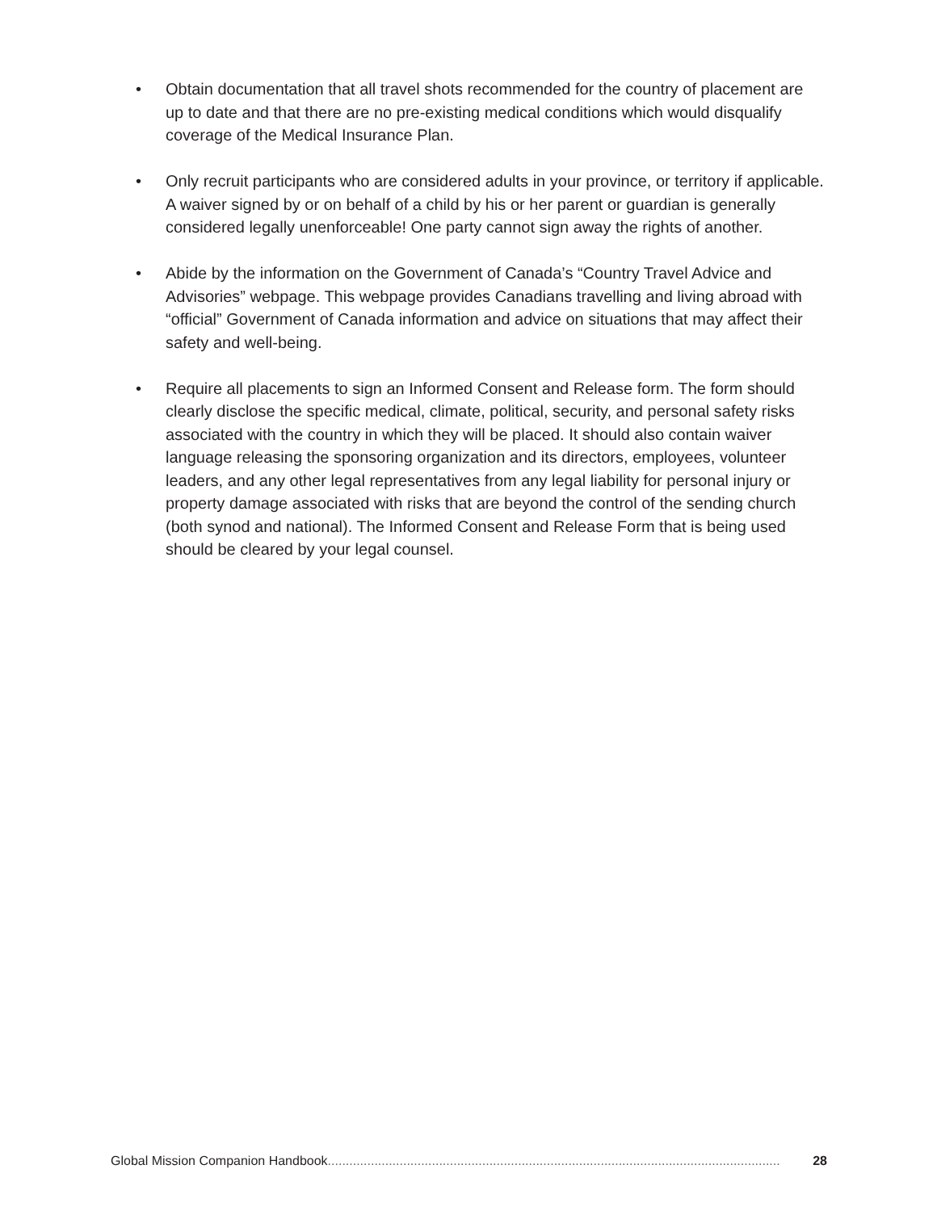• Obtain documentation that all travel shots recommended for the country of placement are up to date and that there are no pre-existing medical conditions which would disqualify coverage of the Medical Insurance Plan.
• Only recruit participants who are considered adults in your province, or territory if applicable. A waiver signed by or on behalf of a child by his or her parent or guardian is generally considered legally unenforceable! One party cannot sign away the rights of another.
• Abide by the information on the Government of Canada’s “Country Travel Advice and Advisories” webpage. This webpage provides Canadians travelling and living abroad with “official” Government of Canada information and advice on situations that may affect their safety and well-being.
• Require all placements to sign an Informed Consent and Release form. The form should clearly disclose the specific medical, climate, political, security, and personal safety risks associated with the country in which they will be placed. It should also contain waiver language releasing the sponsoring organization and its directors, employees, volunteer leaders, and any other legal representatives from any legal liability for personal injury or property damage associated with risks that are beyond the control of the sending church (both synod and national). The Informed Consent and Release Form that is being used should be cleared by your legal counsel.
Global Mission Companion Handbook.............................................................................................................................. 28